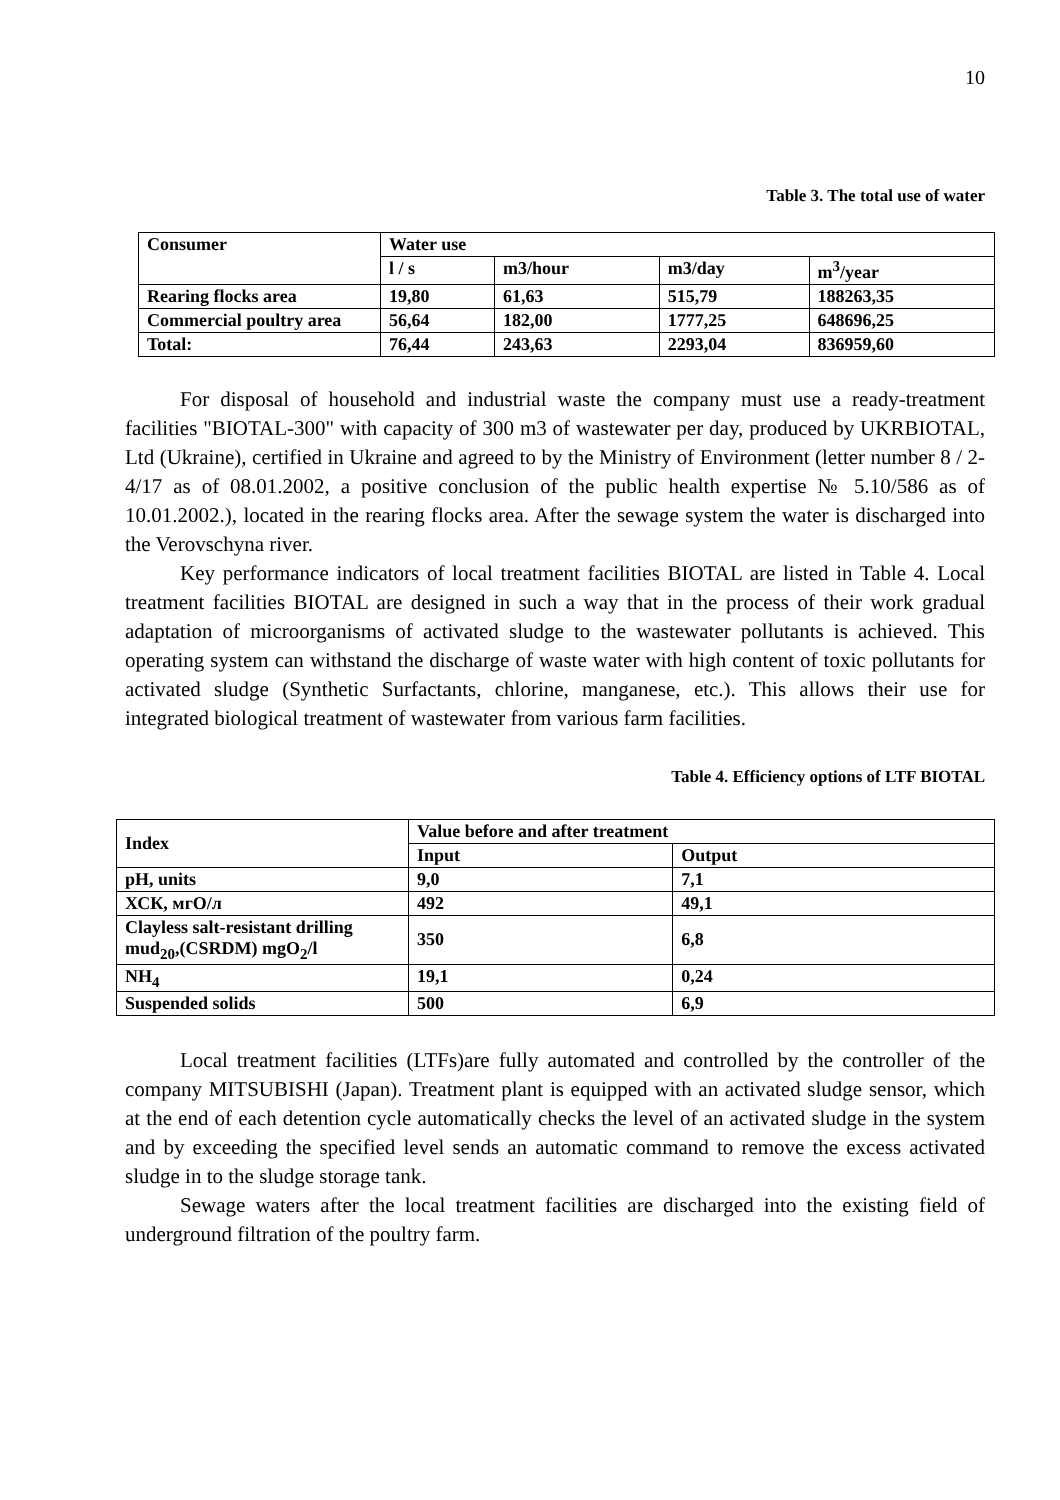10
Table 3. The total use of water
| Consumer | Water use | | | |
| --- | --- | --- | --- | --- |
| | l / s | m3/hour | m3/day | m<sup>3</sup>/year |
| Rearing flocks area | 19,80 | 61,63 | 515,79 | 188263,35 |
| Commercial poultry area | 56,64 | 182,00 | 1777,25 | 648696,25 |
| Total: | 76,44 | 243,63 | 2293,04 | 836959,60 |
For disposal of household and industrial waste the company must use a ready-treatment facilities "BIOTAL-300" with capacity of 300 m3 of wastewater per day, produced by UKRBIOTAL, Ltd (Ukraine), certified in Ukraine and agreed to by the Ministry of Environment (letter number 8 / 2-4/17 as of 08.01.2002, a positive conclusion of the public health expertise № 5.10/586 as of 10.01.2002.), located in the rearing flocks area. After the sewage system the water is discharged into the Verovschyna river.
Key performance indicators of local treatment facilities BIOTAL are listed in Table 4. Local treatment facilities BIOTAL are designed in such a way that in the process of their work gradual adaptation of microorganisms of activated sludge to the wastewater pollutants is achieved. This operating system can withstand the discharge of waste water with high content of toxic pollutants for activated sludge (Synthetic Surfactants, chlorine, manganese, etc.). This allows their use for integrated biological treatment of wastewater from various farm facilities.
Table 4. Efficiency options of LTF BIOTAL
| Index | Value before and after treatment | |
| --- | --- | --- |
| | Input | Output |
| pH, units | 9,0 | 7,1 |
| ХСК, мгО/л | 492 | 49,1 |
| Clayless salt-resistant drilling mud<sub>20</sub>,(CSRDM) mgO<sub>2</sub>/l | 350 | 6,8 |
| NH<sub>4</sub> | 19,1 | 0,24 |
| Suspended solids | 500 | 6,9 |
Local treatment facilities (LTFs)are fully automated and controlled by the controller of the company MITSUBISHI (Japan). Treatment plant is equipped with an activated sludge sensor, which at the end of each detention cycle automatically checks the level of an activated sludge in the system and by exceeding the specified level sends an automatic command to remove the excess activated sludge in to the sludge storage tank.
Sewage waters after the local treatment facilities are discharged into the existing field of underground filtration of the poultry farm.